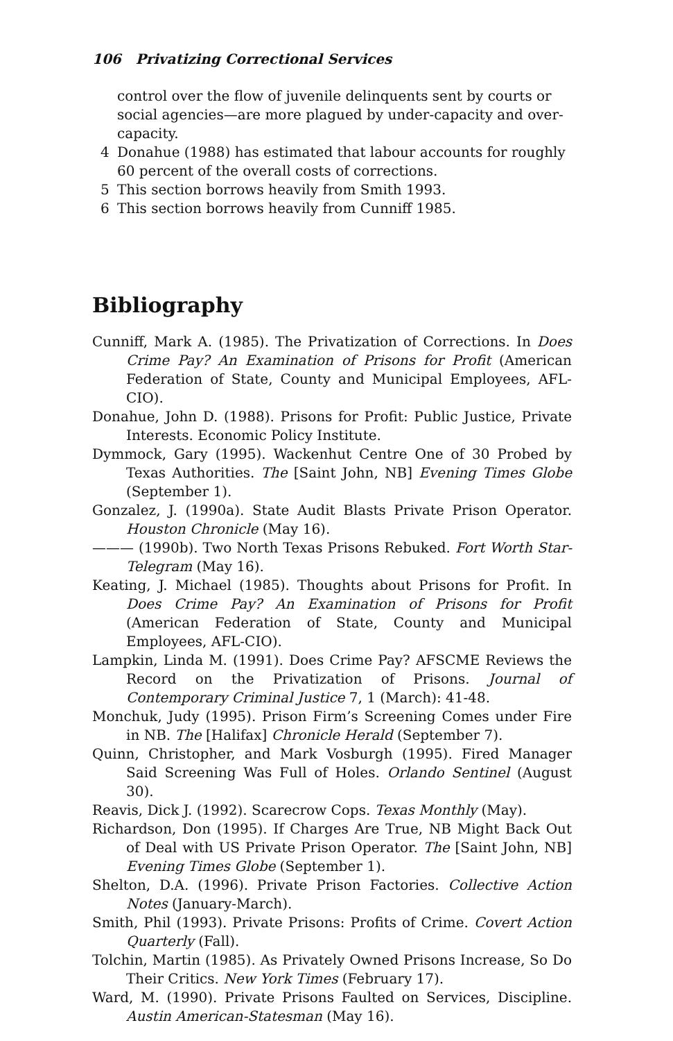106 Privatizing Correctional Services
control over the flow of juvenile delinquents sent by courts or social agencies—are more plagued by under-capacity and over-capacity.
4 Donahue (1988) has estimated that labour accounts for roughly 60 percent of the overall costs of corrections.
5 This section borrows heavily from Smith 1993.
6 This section borrows heavily from Cunniff 1985.
Bibliography
Cunniff, Mark A. (1985). The Privatization of Corrections. In Does Crime Pay? An Examination of Prisons for Profit (American Federation of State, County and Municipal Employees, AFL-CIO).
Donahue, John D. (1988). Prisons for Profit: Public Justice, Private Interests. Economic Policy Institute.
Dymmock, Gary (1995). Wackenhut Centre One of 30 Probed by Texas Authorities. The [Saint John, NB] Evening Times Globe (September 1).
Gonzalez, J. (1990a). State Audit Blasts Private Prison Operator. Houston Chronicle (May 16).
——— (1990b). Two North Texas Prisons Rebuked. Fort Worth Star-Telegram (May 16).
Keating, J. Michael (1985). Thoughts about Prisons for Profit. In Does Crime Pay? An Examination of Prisons for Profit (American Federation of State, County and Municipal Employees, AFL-CIO).
Lampkin, Linda M. (1991). Does Crime Pay? AFSCME Reviews the Record on the Privatization of Prisons. Journal of Contemporary Criminal Justice 7, 1 (March): 41-48.
Monchuk, Judy (1995). Prison Firm’s Screening Comes under Fire in NB. The [Halifax] Chronicle Herald (September 7).
Quinn, Christopher, and Mark Vosburgh (1995). Fired Manager Said Screening Was Full of Holes. Orlando Sentinel (August 30).
Reavis, Dick J. (1992). Scarecrow Cops. Texas Monthly (May).
Richardson, Don (1995). If Charges Are True, NB Might Back Out of Deal with US Private Prison Operator. The [Saint John, NB] Evening Times Globe (September 1).
Shelton, D.A. (1996). Private Prison Factories. Collective Action Notes (January-March).
Smith, Phil (1993). Private Prisons: Profits of Crime. Covert Action Quarterly (Fall).
Tolchin, Martin (1985). As Privately Owned Prisons Increase, So Do Their Critics. New York Times (February 17).
Ward, M. (1990). Private Prisons Faulted on Services, Discipline. Austin American-Statesman (May 16).